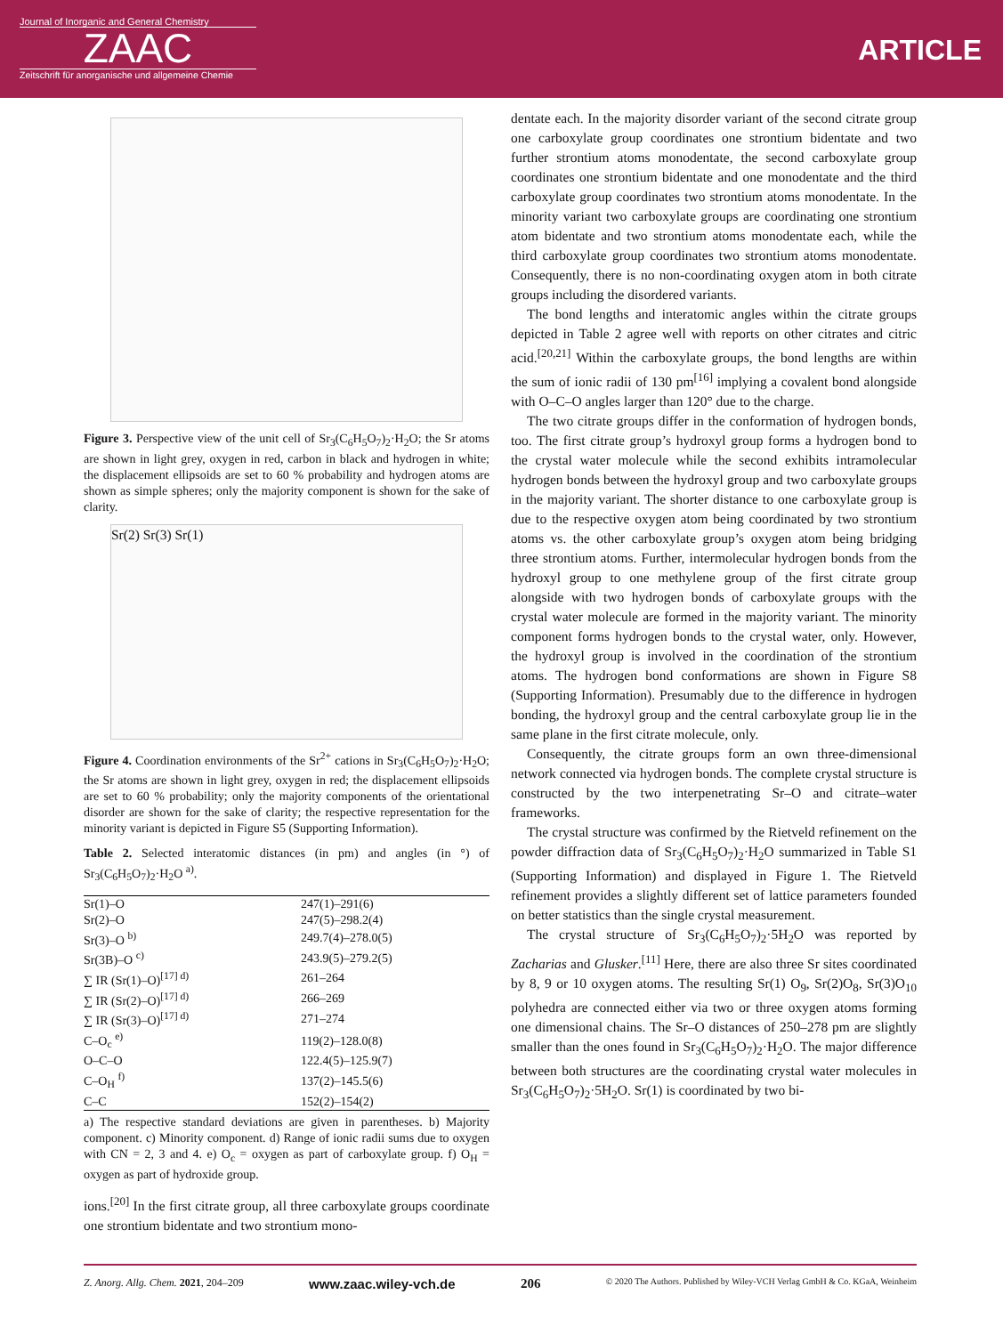Journal of Inorganic and General Chemistry
ZAAC
Zeitschrift für anorganische und allgemeine Chemie
ARTICLE
Figure 3. Perspective view of the unit cell of Sr<sub>3</sub>(C<sub>6</sub>H<sub>5</sub>O<sub>7</sub>)<sub>2</sub>·H<sub>2</sub>O; the Sr atoms are shown in light grey, oxygen in red, carbon in black and hydrogen in white; the displacement ellipsoids are set to 60 % probability and hydrogen atoms are shown as simple spheres; only the majority component is shown for the sake of clarity.
Sr(2) Sr(3) Sr(1)
Figure 4. Coordination environments of the Sr<sup>2+</sup> cations in Sr<sub>3</sub>(C<sub>6</sub>H<sub>5</sub>O<sub>7</sub>)<sub>2</sub>·H<sub>2</sub>O; the Sr atoms are shown in light grey, oxygen in red; the displacement ellipsoids are set to 60 % probability; only the majority components of the orientational disorder are shown for the sake of clarity; the respective representation for the minority variant is depicted in Figure S5 (Supporting Information).
Table 2. Selected interatomic distances (in pm) and angles (in °) of Sr<sub>3</sub>(C<sub>6</sub>H<sub>5</sub>O<sub>7</sub>)<sub>2</sub>·H<sub>2</sub>O <sup>a)</sup>.
| Sr(1)–O | 247(1)–291(6) |
| Sr(2)–O | 247(5)–298.2(4) |
| Sr(3)–O <sup>b)</sup> | 249.7(4)–278.0(5) |
| Sr(3B)–O <sup>c)</sup> | 243.9(5)–279.2(5) |
| ∑ IR (Sr(1)–O)<sup>[17] d)</sup> | 261–264 |
| ∑ IR (Sr(2)–O)<sup>[17] d)</sup> | 266–269 |
| ∑ IR (Sr(3)–O)<sup>[17] d)</sup> | 271–274 |
| C–O<sub>c</sub> <sup>e)</sup> | 119(2)–128.0(8) |
| O–C–O | 122.4(5)–125.9(7) |
| C–O<sub>H</sub> <sup>f)</sup> | 137(2)–145.5(6) |
| C–C | 152(2)–154(2) |
a) The respective standard deviations are given in parentheses. b) Majority component. c) Minority component. d) Range of ionic radii sums due to oxygen with CN = 2, 3 and 4. e) O<sub>c</sub> = oxygen as part of carboxylate group. f) O<sub>H</sub> = oxygen as part of hydroxide group.
ions.<sup>[20]</sup> In the first citrate group, all three carboxylate groups coordinate one strontium bidentate and two strontium mono-
dentate each. In the majority disorder variant of the second citrate group one carboxylate group coordinates one strontium bidentate and two further strontium atoms monodentate, the second carboxylate group coordinates one strontium bidentate and one monodentate and the third carboxylate group coordinates two strontium atoms monodentate. In the minority variant two carboxylate groups are coordinating one strontium atom bidentate and two strontium atoms monodentate each, while the third carboxylate group coordinates two strontium atoms monodentate. Consequently, there is no non-coordinating oxygen atom in both citrate groups including the disordered variants.
The bond lengths and interatomic angles within the citrate groups depicted in Table 2 agree well with reports on other citrates and citric acid.<sup>[20,21]</sup> Within the carboxylate groups, the bond lengths are within the sum of ionic radii of 130 pm<sup>[16]</sup> implying a covalent bond alongside with O–C–O angles larger than 120° due to the charge.
The two citrate groups differ in the conformation of hydrogen bonds, too. The first citrate group’s hydroxyl group forms a hydrogen bond to the crystal water molecule while the second exhibits intramolecular hydrogen bonds between the hydroxyl group and two carboxylate groups in the majority variant. The shorter distance to one carboxylate group is due to the respective oxygen atom being coordinated by two strontium atoms vs. the other carboxylate group’s oxygen atom being bridging three strontium atoms. Further, intermolecular hydrogen bonds from the hydroxyl group to one methylene group of the first citrate group alongside with two hydrogen bonds of carboxylate groups with the crystal water molecule are formed in the majority variant. The minority component forms hydrogen bonds to the crystal water, only. However, the hydroxyl group is involved in the coordination of the strontium atoms. The hydrogen bond conformations are shown in Figure S8 (Supporting Information). Presumably due to the difference in hydrogen bonding, the hydroxyl group and the central carboxylate group lie in the same plane in the first citrate molecule, only.
Consequently, the citrate groups form an own three-dimensional network connected via hydrogen bonds. The complete crystal structure is constructed by the two interpenetrating Sr–O and citrate–water frameworks.
The crystal structure was confirmed by the Rietveld refinement on the powder diffraction data of Sr<sub>3</sub>(C<sub>6</sub>H<sub>5</sub>O<sub>7</sub>)<sub>2</sub>·H<sub>2</sub>O summarized in Table S1 (Supporting Information) and displayed in Figure 1. The Rietveld refinement provides a slightly different set of lattice parameters founded on better statistics than the single crystal measurement.
The crystal structure of Sr<sub>3</sub>(C<sub>6</sub>H<sub>5</sub>O<sub>7</sub>)<sub>2</sub>·5H<sub>2</sub>O was reported by Zacharias and Glusker.<sup>[11]</sup> Here, there are also three Sr sites coordinated by 8, 9 or 10 oxygen atoms. The resulting Sr(1) O<sub>9</sub>, Sr(2)O<sub>8</sub>, Sr(3)O<sub>10</sub> polyhedra are connected either via two or three oxygen atoms forming one dimensional chains. The Sr–O distances of 250–278 pm are slightly smaller than the ones found in Sr<sub>3</sub>(C<sub>6</sub>H<sub>5</sub>O<sub>7</sub>)<sub>2</sub>·H<sub>2</sub>O. The major difference between both structures are the coordinating crystal water molecules in Sr<sub>3</sub>(C<sub>6</sub>H<sub>5</sub>O<sub>7</sub>)<sub>2</sub>·5H<sub>2</sub>O. Sr(1) is coordinated by two bi-
Z. Anorg. Allg. Chem. 2021, 204–209 www.zaac.wiley-vch.de 206 © 2020 The Authors. Published by Wiley-VCH Verlag GmbH & Co. KGaA, Weinheim